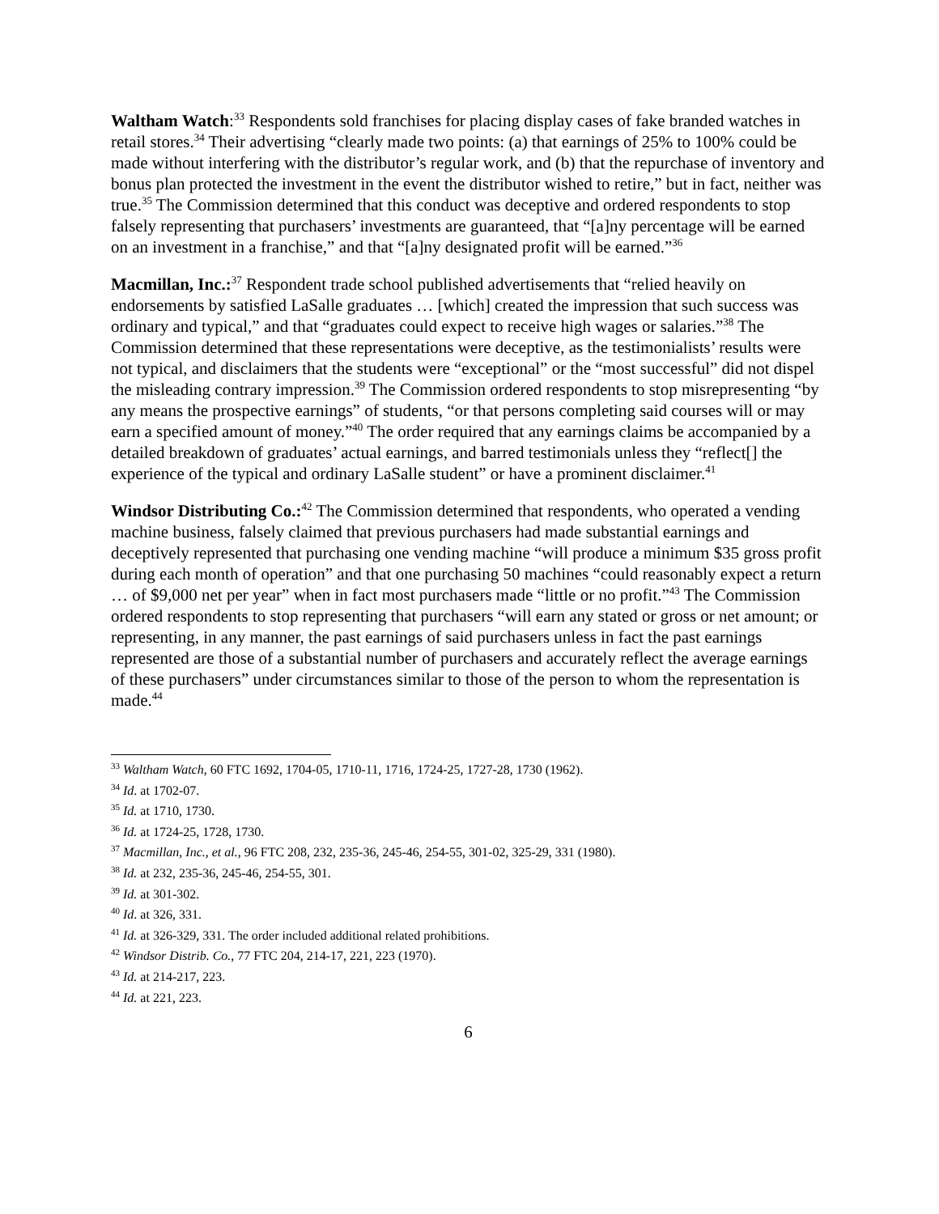Waltham Watch:<sup>33</sup> Respondents sold franchises for placing display cases of fake branded watches in retail stores.<sup>34</sup> Their advertising “clearly made two points: (a) that earnings of 25% to 100% could be made without interfering with the distributor’s regular work, and (b) that the repurchase of inventory and bonus plan protected the investment in the event the distributor wished to retire,” but in fact, neither was true.<sup>35</sup> The Commission determined that this conduct was deceptive and ordered respondents to stop falsely representing that purchasers’ investments are guaranteed, that “[a]ny percentage will be earned on an investment in a franchise,” and that “[a]ny designated profit will be earned.”<sup>36</sup>
Macmillan, Inc.:<sup>37</sup> Respondent trade school published advertisements that “relied heavily on endorsements by satisfied LaSalle graduates … [which] created the impression that such success was ordinary and typical,” and that “graduates could expect to receive high wages or salaries.”<sup>38</sup> The Commission determined that these representations were deceptive, as the testimonialists’ results were not typical, and disclaimers that the students were “exceptional” or the “most successful” did not dispel the misleading contrary impression.<sup>39</sup> The Commission ordered respondents to stop misrepresenting “by any means the prospective earnings” of students, “or that persons completing said courses will or may earn a specified amount of money.”<sup>40</sup> The order required that any earnings claims be accompanied by a detailed breakdown of graduates’ actual earnings, and barred testimonials unless they “reflect[] the experience of the typical and ordinary LaSalle student” or have a prominent disclaimer.<sup>41</sup>
Windsor Distributing Co.:<sup>42</sup> The Commission determined that respondents, who operated a vending machine business, falsely claimed that previous purchasers had made substantial earnings and deceptively represented that purchasing one vending machine “will produce a minimum $35 gross profit during each month of operation” and that one purchasing 50 machines “could reasonably expect a return … of $9,000 net per year” when in fact most purchasers made “little or no profit.”<sup>43</sup> The Commission ordered respondents to stop representing that purchasers “will earn any stated or gross or net amount; or representing, in any manner, the past earnings of said purchasers unless in fact the past earnings represented are those of a substantial number of purchasers and accurately reflect the average earnings of these purchasers” under circumstances similar to those of the person to whom the representation is made.<sup>44</sup>
<sup>33</sup> Waltham Watch, 60 FTC 1692, 1704-05, 1710-11, 1716, 1724-25, 1727-28, 1730 (1962).
<sup>34</sup> Id. at 1702-07.
<sup>35</sup> Id. at 1710, 1730.
<sup>36</sup> Id. at 1724-25, 1728, 1730.
<sup>37</sup> Macmillan, Inc., et al., 96 FTC 208, 232, 235-36, 245-46, 254-55, 301-02, 325-29, 331 (1980).
<sup>38</sup> Id. at 232, 235-36, 245-46, 254-55, 301.
<sup>39</sup> Id. at 301-302.
<sup>40</sup> Id. at 326, 331.
<sup>41</sup> Id. at 326-329, 331. The order included additional related prohibitions.
<sup>42</sup> Windsor Distrib. Co., 77 FTC 204, 214-17, 221, 223 (1970).
<sup>43</sup> Id. at 214-217, 223.
<sup>44</sup> Id. at 221, 223.
6